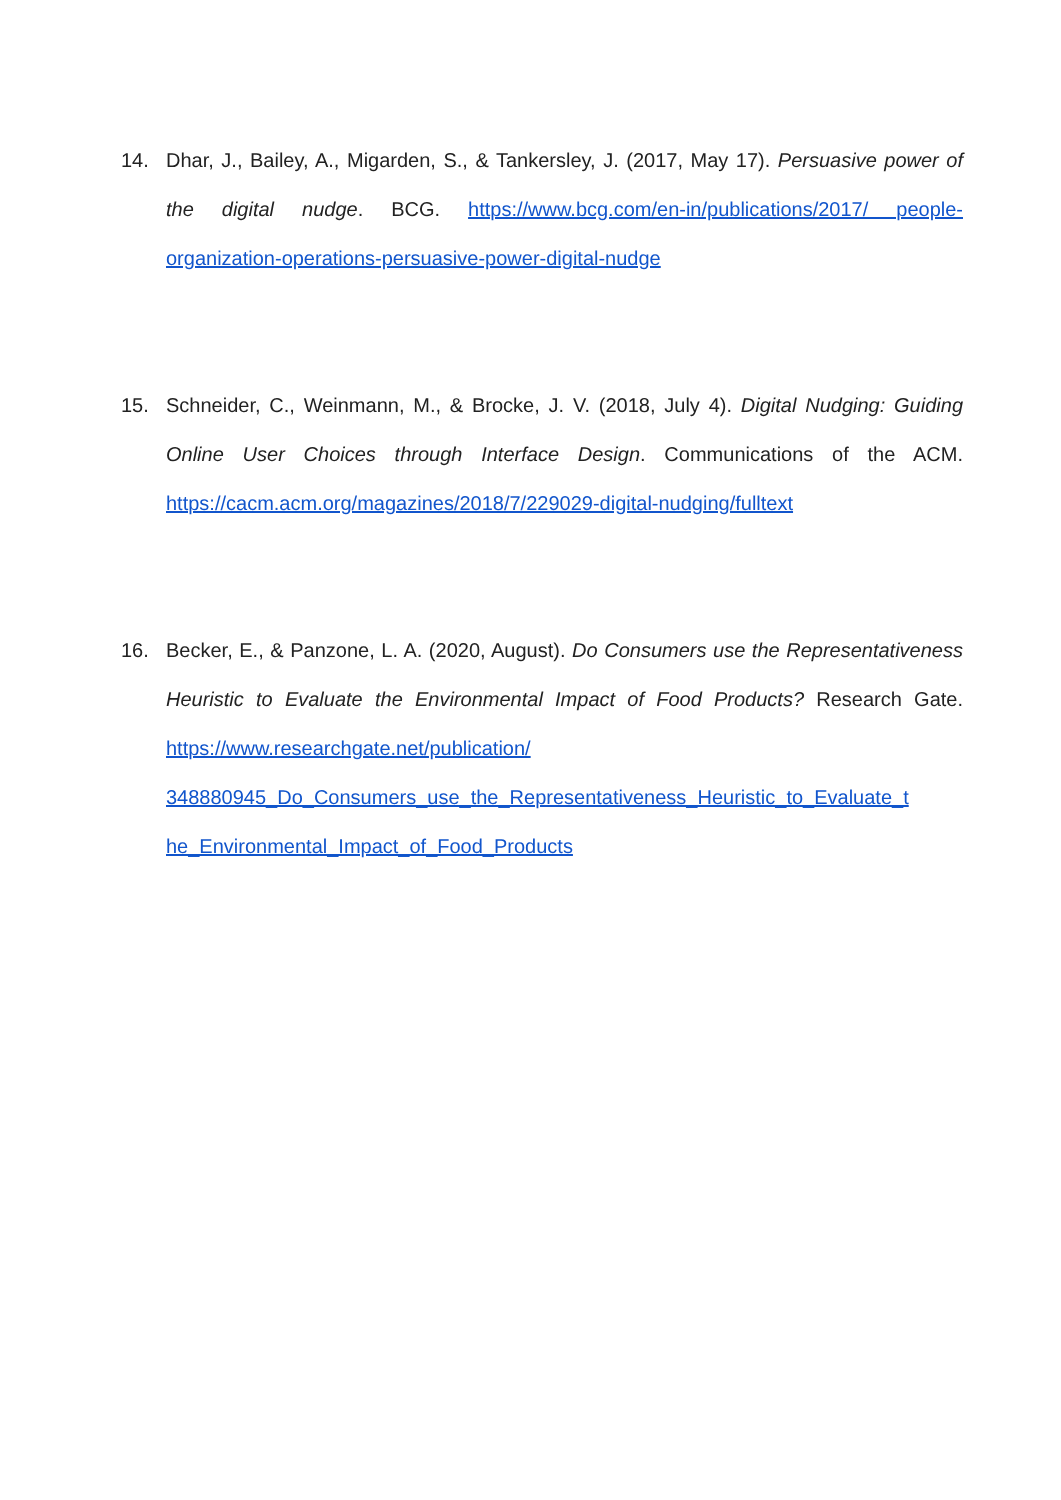14. Dhar, J., Bailey, A., Migarden, S., & Tankersley, J. (2017, May 17). Persuasive power of the digital nudge. BCG. https://www.bcg.com/en-in/publications/2017/ people-organization-operations-persuasive-power-digital-nudge
15. Schneider, C., Weinmann, M., & Brocke, J. V. (2018, July 4). Digital Nudging: Guiding Online User Choices through Interface Design. Communications of the ACM. https://cacm.acm.org/magazines/2018/7/229029-digital-nudging/fulltext
16. Becker, E., & Panzone, L. A. (2020, August). Do Consumers use the Representativeness Heuristic to Evaluate the Environmental Impact of Food Products? Research Gate. https://www.researchgate.net/publication/ 348880945_Do_Consumers_use_the_Representativeness_Heuristic_to_Evaluate_t he_Environmental_Impact_of_Food_Products